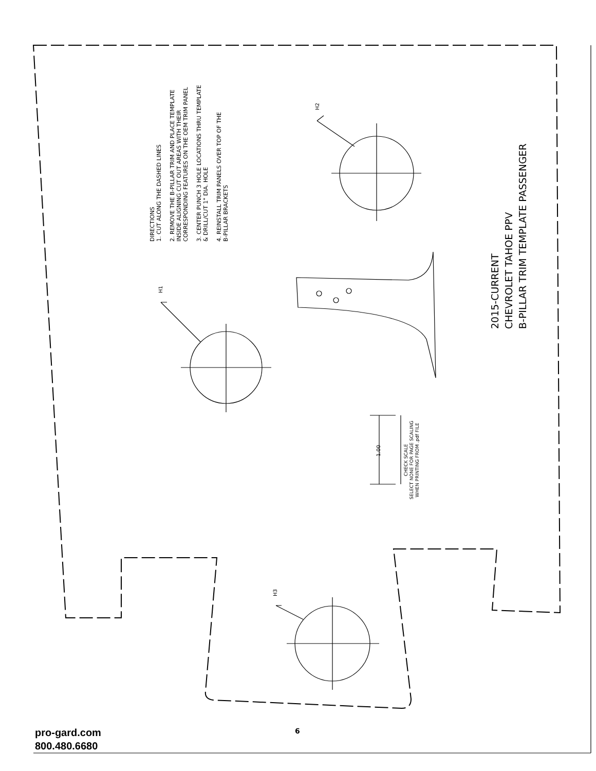DIRECTIONS
1. CUT ALONG THE DASHED LINES
2. REMOVE THE B-PILLAR TRIM AND PLACE TEMPLATE
INSIDE ALIGNING CUT OUT AREAS WITH THEIR
CORRESPONDING FEATURES ON THE OEM TRIM PANEL
3. CENTER PUNCH 3 HOLE LOCATIONS THRU TEMPLATE
& DRILL/CUT 1" DIA. HOLE
4. REINSTALL TRIM PANELS OVER TOP OF THE
B-PILLAR BRACKETS
2015-CURRENT
CHEVROLET TAHOE PPV
B-PILLAR TRIM TEMPLATE PASSENGER
H1
H2
H3
1.00
CHECK SCALE
SELECT NONE FOR PAGE SCALING
WHEN PRINTING FROM .pdf FILE
6
pro-gard.com
800.480.6680